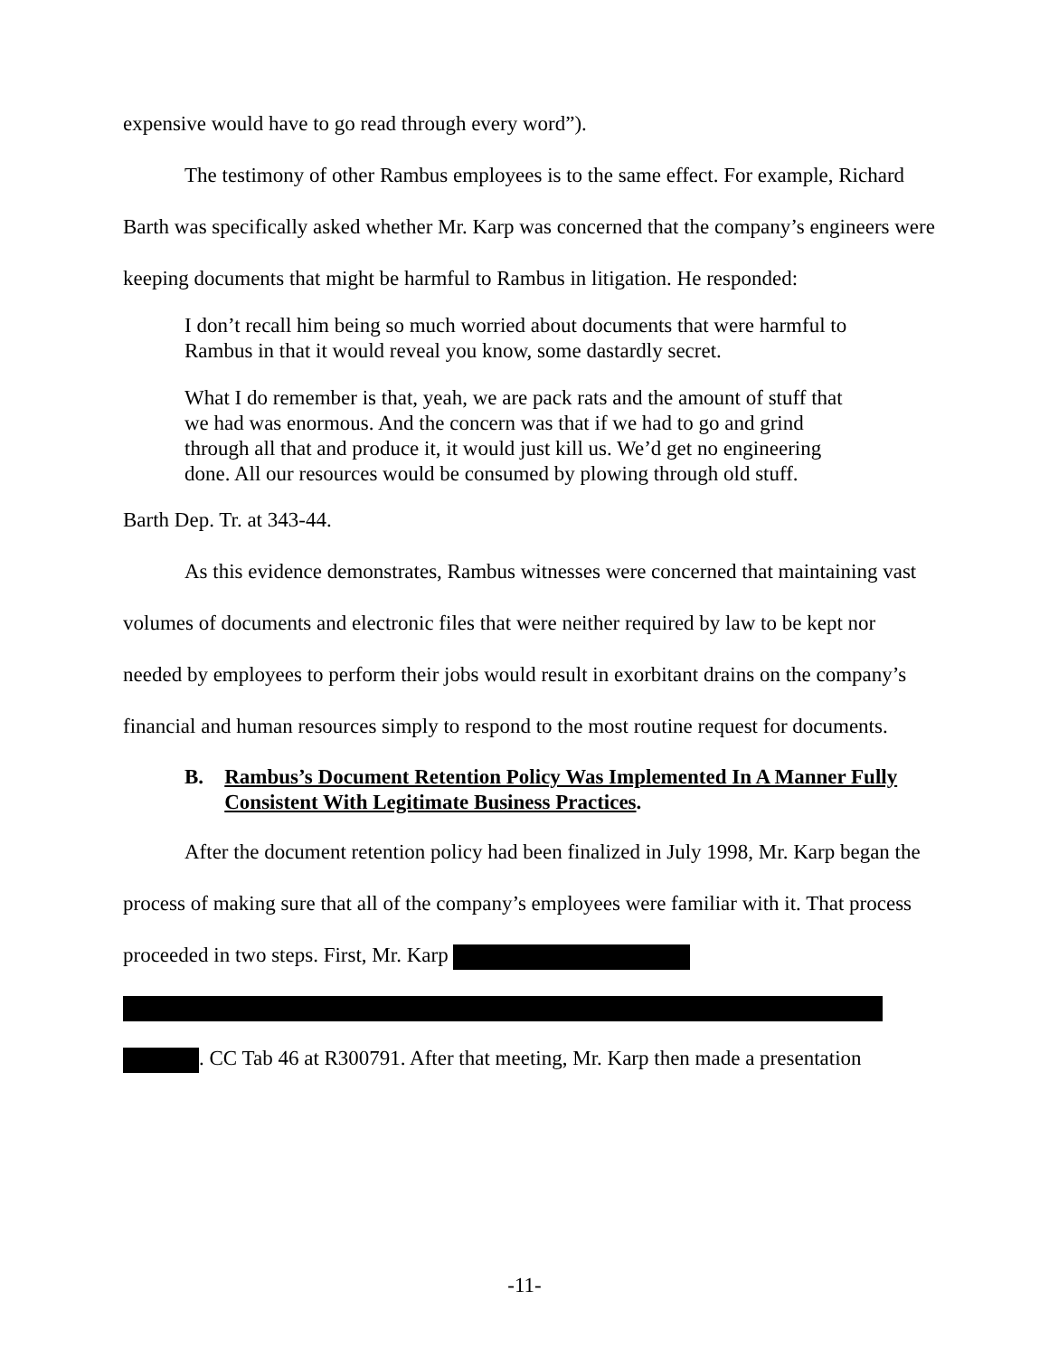expensive would have to go read through every word”).
The testimony of other Rambus employees is to the same effect. For example, Richard Barth was specifically asked whether Mr. Karp was concerned that the company’s engineers were keeping documents that might be harmful to Rambus in litigation. He responded:
I don’t recall him being so much worried about documents that were harmful to Rambus in that it would reveal you know, some dastardly secret.
What I do remember is that, yeah, we are pack rats and the amount of stuff that we had was enormous. And the concern was that if we had to go and grind through all that and produce it, it would just kill us. We’d get no engineering done. All our resources would be consumed by plowing through old stuff.
Barth Dep. Tr. at 343-44.
As this evidence demonstrates, Rambus witnesses were concerned that maintaining vast volumes of documents and electronic files that were neither required by law to be kept nor needed by employees to perform their jobs would result in exorbitant drains on the company’s financial and human resources simply to respond to the most routine request for documents.
B. Rambus’s Document Retention Policy Was Implemented In A Manner Fully Consistent With Legitimate Business Practices.
After the document retention policy had been finalized in July 1998, Mr. Karp began the process of making sure that all of the company’s employees were familiar with it. That process proceeded in two steps. First, Mr. Karp
. CC Tab 46 at R300791. After that meeting, Mr. Karp then made a presentation
-11-